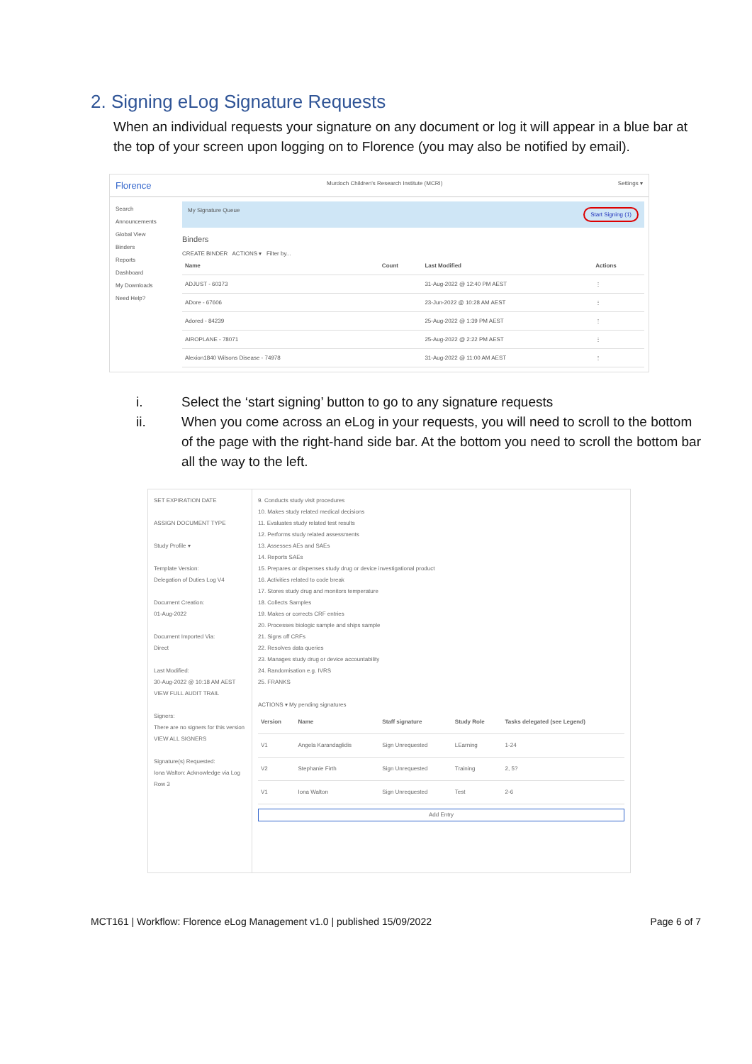2. Signing eLog Signature Requests
When an individual requests your signature on any document or log it will appear in a blue bar at the top of your screen upon logging on to Florence (you may also be notified by email).
Florence Murdoch Children's Research Institute (MCRI) Settings ▾
Search
Announcements
Global View
Binders
Reports
Dashboard
My Downloads
Need Help?
My Signature Queue Start Signing (1)
Binders
CREATE BINDER ACTIONS ▾ Filter by...
| Name | Count | Last Modified | Actions |
| --- | --- | --- | --- |
| ADJUST - 60373 | | 31-Aug-2022 @ 12:40 PM AEST | ⋮ |
| ADore - 67606 | | 23-Jun-2022 @ 10:28 AM AEST | ⋮ |
| Adored - 84239 | | 25-Aug-2022 @ 1:39 PM AEST | ⋮ |
| AIROPLANE - 78071 | | 25-Aug-2022 @ 2:22 PM AEST | ⋮ |
| Alexion1840 Wilsons Disease - 74978 | | 31-Aug-2022 @ 11:00 AM AEST | ⋮ |
i. Select the ‘start signing’ button to go to any signature requests
ii. When you come across an eLog in your requests, you will need to scroll to the bottom of the page with the right-hand side bar. At the bottom you need to scroll the bottom bar all the way to the left.
SET EXPIRATION DATE
ASSIGN DOCUMENT TYPE
Study Profile ▾
Template Version:
Delegation of Duties Log V4
Document Creation:
01-Aug-2022
Document Imported Via:
Direct
Last Modified:
30-Aug-2022 @ 10:18 AM AEST
VIEW FULL AUDIT TRAIL
Signers:
There are no signers for this version
VIEW ALL SIGNERS
Signature(s) Requested:
Iona Walton: Acknowledge via Log Row 3
9. Conducts study visit procedures
10. Makes study related medical decisions
11. Evaluates study related test results
12. Performs study related assessments
13. Assesses AEs and SAEs
14. Reports SAEs
15. Prepares or dispenses study drug or device investigational product
16. Activities related to code break
17. Stores study drug and monitors temperature
18. Collects Samples
19. Makes or corrects CRF entries
20. Processes biologic sample and ships sample
21. Signs off CRFs
22. Resolves data queries
23. Manages study drug or device accountability
24. Randomisation e.g. IVRS
25. FRANKS
ACTIONS ▾ My pending signatures
| Version | Name | Staff signature | Study Role | Tasks delegated (see Legend) |
| --- | --- | --- | --- | --- |
| V1 | Angela Karandaglidis | Sign Unrequested | LEarning | 1-24 |
| V2 | Stephanie Firth | Sign Unrequested | Training | 2, 5? |
| V1 | Iona Walton | Sign Unrequested | Test | 2-6 |
Add Entry
MCT161 | Workflow: Florence eLog Management v1.0 | published 15/09/2022 Page 6 of 7